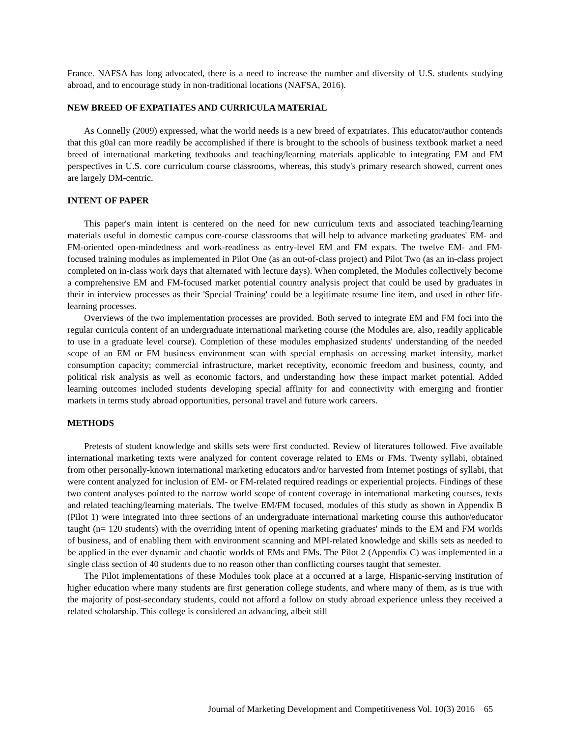France. NAFSA has long advocated, there is a need to increase the number and diversity of U.S. students studying abroad, and to encourage study in non-traditional locations (NAFSA, 2016).
NEW BREED OF EXPATIATES AND CURRICULA MATERIAL
As Connelly (2009) expressed, what the world needs is a new breed of expatriates. This educator/author contends that this g0al can more readily be accomplished if there is brought to the schools of business textbook market a need breed of international marketing textbooks and teaching/learning materials applicable to integrating EM and FM perspectives in U.S. core curriculum course classrooms, whereas, this study's primary research showed, current ones are largely DM-centric.
INTENT OF PAPER
This paper's main intent is centered on the need for new curriculum texts and associated teaching/learning materials useful in domestic campus core-course classrooms that will help to advance marketing graduates' EM- and FM-oriented open-mindedness and work-readiness as entry-level EM and FM expats. The twelve EM- and FM-focused training modules as implemented in Pilot One (as an out-of-class project) and Pilot Two (as an in-class project completed on in-class work days that alternated with lecture days). When completed, the Modules collectively become a comprehensive EM and FM-focused market potential country analysis project that could be used by graduates in their in interview processes as their 'Special Training' could be a legitimate resume line item, and used in other life-learning processes.
Overviews of the two implementation processes are provided. Both served to integrate EM and FM foci into the regular curricula content of an undergraduate international marketing course (the Modules are, also, readily applicable to use in a graduate level course). Completion of these modules emphasized students' understanding of the needed scope of an EM or FM business environment scan with special emphasis on accessing market intensity, market consumption capacity; commercial infrastructure, market receptivity, economic freedom and business, county, and political risk analysis as well as economic factors, and understanding how these impact market potential. Added learning outcomes included students developing special affinity for and connectivity with emerging and frontier markets in terms study abroad opportunities, personal travel and future work careers.
METHODS
Pretests of student knowledge and skills sets were first conducted. Review of literatures followed. Five available international marketing texts were analyzed for content coverage related to EMs or FMs. Twenty syllabi, obtained from other personally-known international marketing educators and/or harvested from Internet postings of syllabi, that were content analyzed for inclusion of EM- or FM-related required readings or experiential projects. Findings of these two content analyses pointed to the narrow world scope of content coverage in international marketing courses, texts and related teaching/learning materials. The twelve EM/FM focused, modules of this study as shown in Appendix B (Pilot 1) were integrated into three sections of an undergraduate international marketing course this author/educator taught (n= 120 students) with the overriding intent of opening marketing graduates' minds to the EM and FM worlds of business, and of enabling them with environment scanning and MPI-related knowledge and skills sets as needed to be applied in the ever dynamic and chaotic worlds of EMs and FMs. The Pilot 2 (Appendix C) was implemented in a single class section of 40 students due to no reason other than conflicting courses taught that semester.
The Pilot implementations of these Modules took place at a occurred at a large, Hispanic-serving institution of higher education where many students are first generation college students, and where many of them, as is true with the majority of post-secondary students, could not afford a follow on study abroad experience unless they received a related scholarship. This college is considered an advancing, albeit still
Journal of Marketing Development and Competitiveness Vol. 10(3) 2016 65